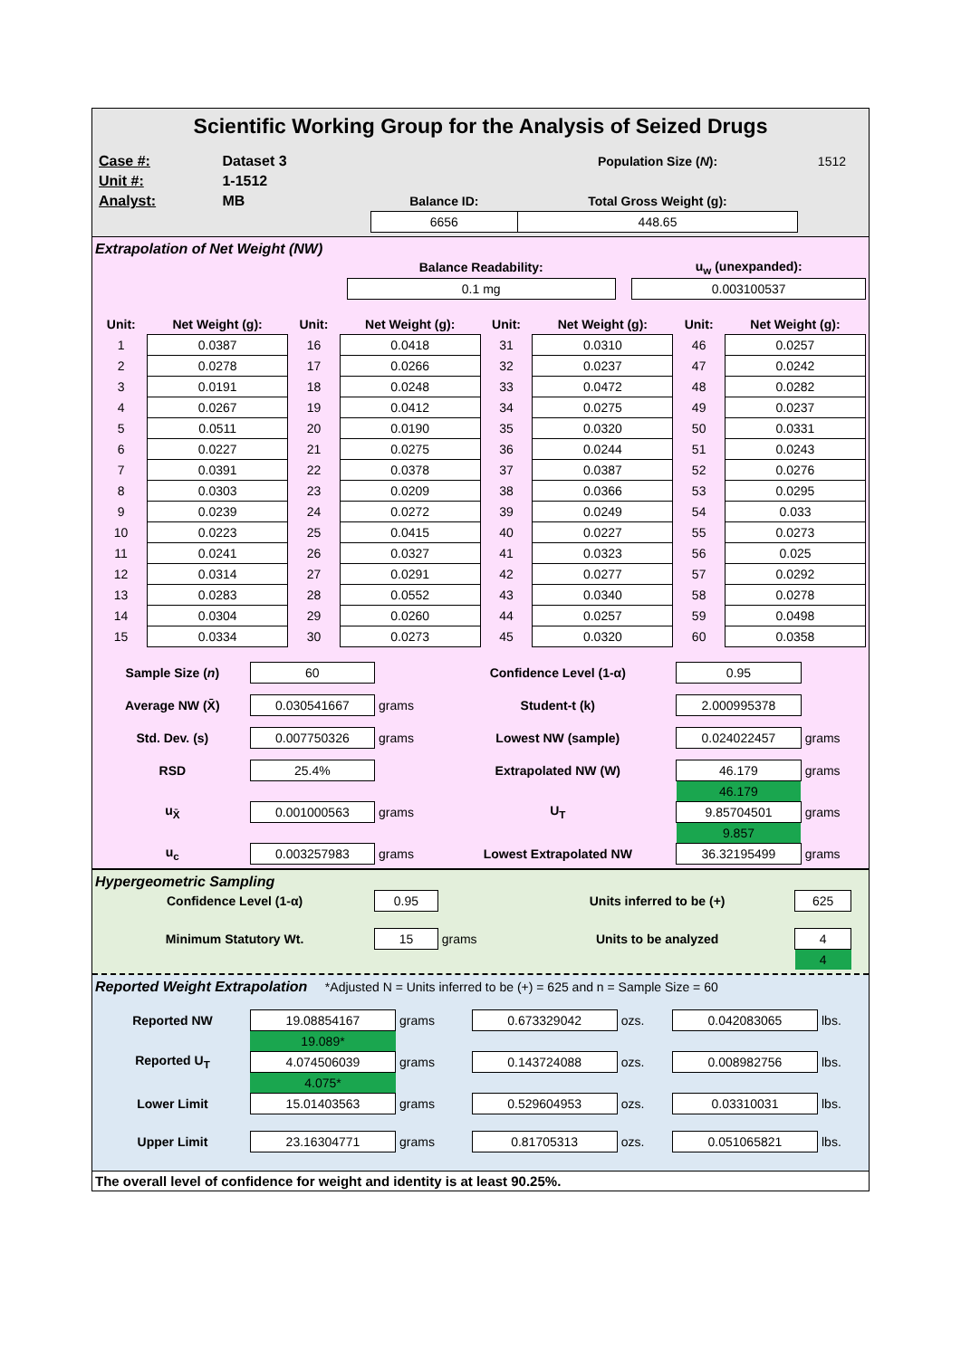Scientific Working Group for the Analysis of Seized Drugs
| Case #: | Dataset 3 | | | Population Size ( N ): | 1512 |
| Unit #: | 1-1512 | | | | |
| Analyst: | MB | | Balance ID: | Total Gross Weight (g): | |
| | | | 6656 | 448.65 | |
Extrapolation of Net Weight (NW)
| | Balance Readability: | | u<sub>w</sub> (unexpanded): |
| | 0.1 mg | | 0.003100537 |
| Unit: | Net Weight (g): | Unit: | Net Weight (g): | Unit: | Net Weight (g): | Unit: | Net Weight (g): |
| 1 | 0.0387 | 16 | 0.0418 | 31 | 0.0310 | 46 | 0.0257 |
| 2 | 0.0278 | 17 | 0.0266 | 32 | 0.0237 | 47 | 0.0242 |
| 3 | 0.0191 | 18 | 0.0248 | 33 | 0.0472 | 48 | 0.0282 |
| 4 | 0.0267 | 19 | 0.0412 | 34 | 0.0275 | 49 | 0.0237 |
| 5 | 0.0511 | 20 | 0.0190 | 35 | 0.0320 | 50 | 0.0331 |
| 6 | 0.0227 | 21 | 0.0275 | 36 | 0.0244 | 51 | 0.0243 |
| 7 | 0.0391 | 22 | 0.0378 | 37 | 0.0387 | 52 | 0.0276 |
| 8 | 0.0303 | 23 | 0.0209 | 38 | 0.0366 | 53 | 0.0295 |
| 9 | 0.0239 | 24 | 0.0272 | 39 | 0.0249 | 54 | 0.033 |
| 10 | 0.0223 | 25 | 0.0415 | 40 | 0.0227 | 55 | 0.0273 |
| 11 | 0.0241 | 26 | 0.0327 | 41 | 0.0323 | 56 | 0.025 |
| 12 | 0.0314 | 27 | 0.0291 | 42 | 0.0277 | 57 | 0.0292 |
| 13 | 0.0283 | 28 | 0.0552 | 43 | 0.0340 | 58 | 0.0278 |
| 14 | 0.0304 | 29 | 0.0260 | 44 | 0.0257 | 59 | 0.0498 |
| 15 | 0.0334 | 30 | 0.0273 | 45 | 0.0320 | 60 | 0.0358 |
| Sample Size ( n ) | 60 | | Confidence Level (1-α) | 0.95 | |
| Average NW (X̄) | 0.030541667 | grams | Student-t (k) | 2.000995378 | |
| Std. Dev. (s) | 0.007750326 | grams | Lowest NW (sample) | 0.024022457 | grams |
| RSD | 25.4% | | Extrapolated NW (W) | 46.179 | grams |
| | | | | 46.179 | |
| u<sub>X̄</sub> | 0.001000563 | grams | U<sub>T</sub> | 9.85704501 | grams |
| | | | | 9.857 | |
| u<sub>c</sub> | 0.003257983 | grams | Lowest Extrapolated NW | 36.32195499 | grams |
Hypergeometric Sampling
| Confidence Level (1-α) | 0.95 | | Units inferred to be (+) | 625 | |
| Minimum Statutory Wt. | 15 | grams | Units to be analyzed | 4 | |
| | | | | 4 | |
Reported Weight Extrapolation *Adjusted N = Units inferred to be (+) = 625 and n = Sample Size = 60
| Reported NW | 19.08854167 | grams | 0.673329042 | ozs. | 0.042083065 | lbs. |
| | 19.089* | | | | | |
| Reported U<sub>T</sub> | 4.074506039 | grams | 0.143724088 | ozs. | 0.008982756 | lbs. |
| | 4.075* | | | | | |
| Lower Limit | 15.01403563 | grams | 0.529604953 | ozs. | 0.03310031 | lbs. |
| Upper Limit | 23.16304771 | grams | 0.81705313 | ozs. | 0.051065821 | lbs. |
The overall level of confidence for weight and identity is at least 90.25%.